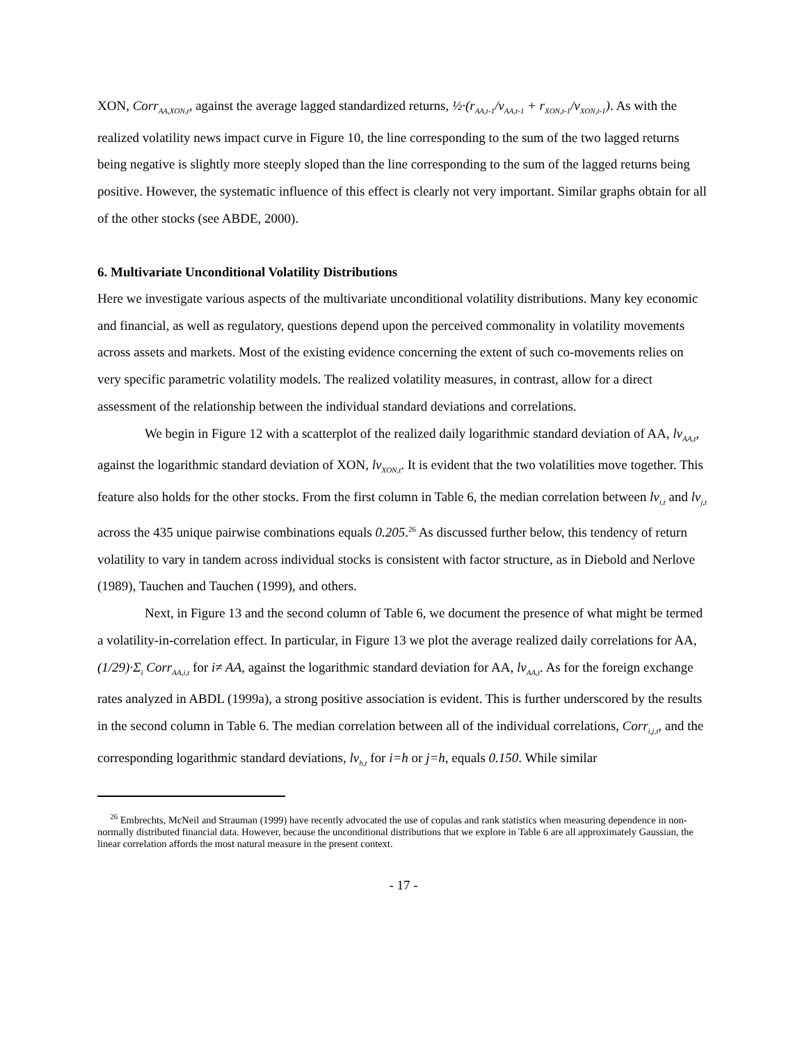XON, Corr<sub>AA,XON,t</sub>, against the average lagged standardized returns, ½·(r<sub>AA,t-1</sub>/v<sub>AA,t-1</sub> + r<sub>XON,t-1</sub>/v<sub>XON,t-1</sub>). As with the realized volatility news impact curve in Figure 10, the line corresponding to the sum of the two lagged returns being negative is slightly more steeply sloped than the line corresponding to the sum of the lagged returns being positive. However, the systematic influence of this effect is clearly not very important. Similar graphs obtain for all of the other stocks (see ABDE, 2000).
6. Multivariate Unconditional Volatility Distributions
Here we investigate various aspects of the multivariate unconditional volatility distributions. Many key economic and financial, as well as regulatory, questions depend upon the perceived commonality in volatility movements across assets and markets. Most of the existing evidence concerning the extent of such co-movements relies on very specific parametric volatility models. The realized volatility measures, in contrast, allow for a direct assessment of the relationship between the individual standard deviations and correlations.
We begin in Figure 12 with a scatterplot of the realized daily logarithmic standard deviation of AA, lv<sub>AA,t</sub>, against the logarithmic standard deviation of XON, lv<sub>XON,t</sub>. It is evident that the two volatilities move together. This feature also holds for the other stocks. From the first column in Table 6, the median correlation between lv<sub>i,t</sub> and lv<sub>j,t</sub> across the 435 unique pairwise combinations equals 0.205.<sup>26</sup> As discussed further below, this tendency of return volatility to vary in tandem across individual stocks is consistent with factor structure, as in Diebold and Nerlove (1989), Tauchen and Tauchen (1999), and others.
Next, in Figure 13 and the second column of Table 6, we document the presence of what might be termed a volatility-in-correlation effect. In particular, in Figure 13 we plot the average realized daily correlations for AA, (1/29)·Σ<sub>i</sub> Corr<sub>AA,i,t</sub> for i≠ AA, against the logarithmic standard deviation for AA, lv<sub>AA,t</sub>. As for the foreign exchange rates analyzed in ABDL (1999a), a strong positive association is evident. This is further underscored by the results in the second column in Table 6. The median correlation between all of the individual correlations, Corr<sub>i,j,t</sub>, and the corresponding logarithmic standard deviations, lv<sub>h,t</sub> for i=h or j=h, equals 0.150. While similar
<sup>26</sup> Embrechts, McNeil and Strauman (1999) have recently advocated the use of copulas and rank statistics when measuring dependence in non-normally distributed financial data. However, because the unconditional distributions that we explore in Table 6 are all approximately Gaussian, the linear correlation affords the most natural measure in the present context.
- 17 -